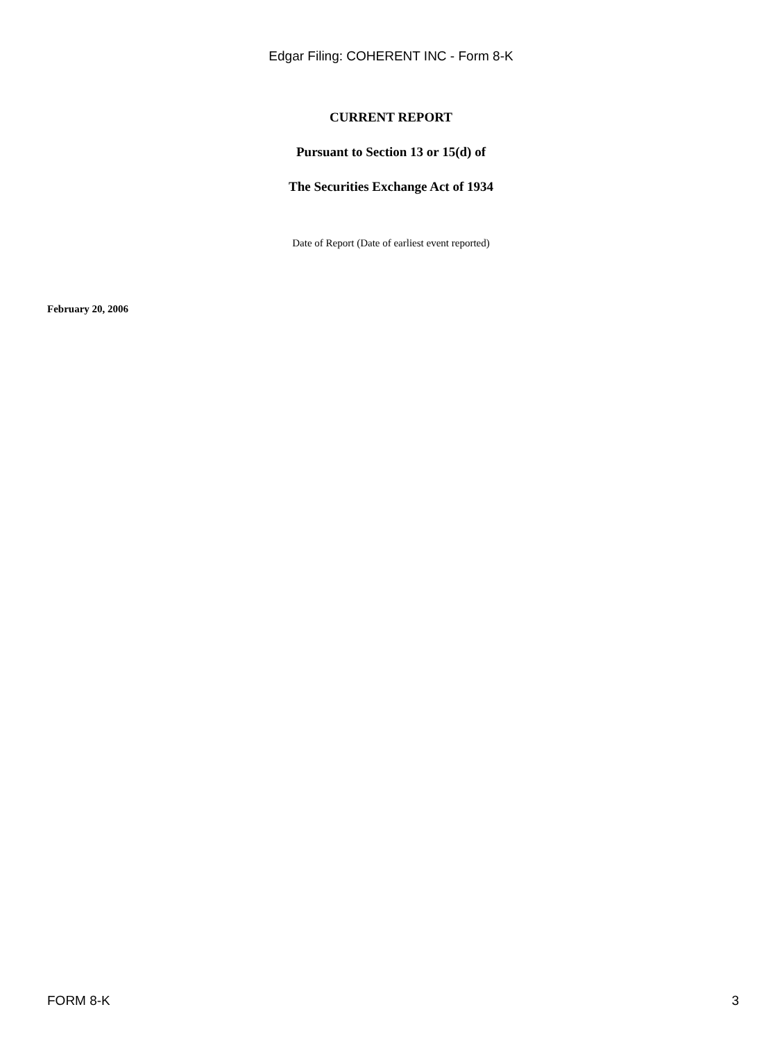Edgar Filing: COHERENT INC - Form 8-K
CURRENT REPORT
Pursuant to Section 13 or 15(d) of
The Securities Exchange Act of 1934
Date of Report (Date of earliest event reported)
February 20, 2006
FORM 8-K 3